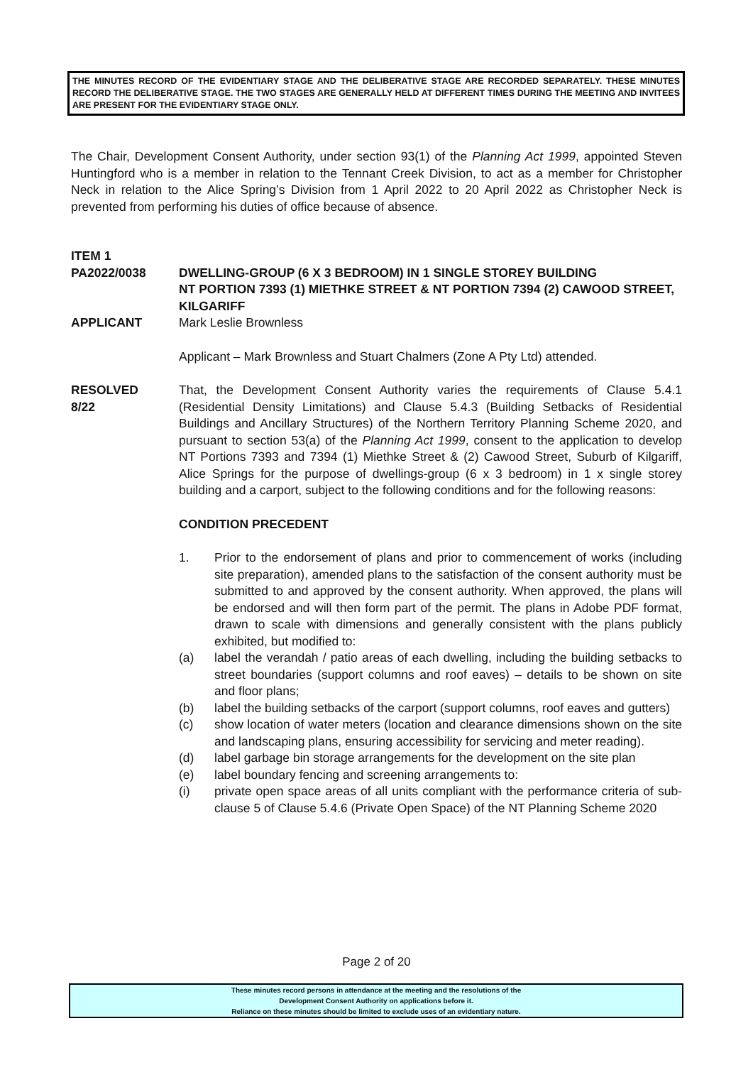THE MINUTES RECORD OF THE EVIDENTIARY STAGE AND THE DELIBERATIVE STAGE ARE RECORDED SEPARATELY. THESE MINUTES RECORD THE DELIBERATIVE STAGE. THE TWO STAGES ARE GENERALLY HELD AT DIFFERENT TIMES DURING THE MEETING AND INVITEES ARE PRESENT FOR THE EVIDENTIARY STAGE ONLY.
The Chair, Development Consent Authority, under section 93(1) of the Planning Act 1999, appointed Steven Huntingford who is a member in relation to the Tennant Creek Division, to act as a member for Christopher Neck in relation to the Alice Spring’s Division from 1 April 2022 to 20 April 2022 as Christopher Neck is prevented from performing his duties of office because of absence.
ITEM 1
PA2022/0038 DWELLING-GROUP (6 X 3 BEDROOM) IN 1 SINGLE STOREY BUILDING
NT PORTION 7393 (1) MIETHKE STREET & NT PORTION 7394 (2) CAWOOD STREET, KILGARIFF
APPLICANT Mark Leslie Brownless
Applicant – Mark Brownless and Stuart Chalmers (Zone A Pty Ltd) attended.
RESOLVED
8/22
That, the Development Consent Authority varies the requirements of Clause 5.4.1 (Residential Density Limitations) and Clause 5.4.3 (Building Setbacks of Residential Buildings and Ancillary Structures) of the Northern Territory Planning Scheme 2020, and pursuant to section 53(a) of the Planning Act 1999, consent to the application to develop NT Portions 7393 and 7394 (1) Miethke Street & (2) Cawood Street, Suburb of Kilgariff, Alice Springs for the purpose of dwellings-group (6 x 3 bedroom) in 1 x single storey building and a carport, subject to the following conditions and for the following reasons:
CONDITION PRECEDENT
1. Prior to the endorsement of plans and prior to commencement of works (including site preparation), amended plans to the satisfaction of the consent authority must be submitted to and approved by the consent authority. When approved, the plans will be endorsed and will then form part of the permit. The plans in Adobe PDF format, drawn to scale with dimensions and generally consistent with the plans publicly exhibited, but modified to:
(a) label the verandah / patio areas of each dwelling, including the building setbacks to street boundaries (support columns and roof eaves) – details to be shown on site and floor plans;
(b) label the building setbacks of the carport (support columns, roof eaves and gutters)
(c) show location of water meters (location and clearance dimensions shown on the site and landscaping plans, ensuring accessibility for servicing and meter reading).
(d) label garbage bin storage arrangements for the development on the site plan
(e) label boundary fencing and screening arrangements to:
(i) private open space areas of all units compliant with the performance criteria of sub-clause 5 of Clause 5.4.6 (Private Open Space) of the NT Planning Scheme 2020
Page 2 of 20
These minutes record persons in attendance at the meeting and the resolutions of the
Development Consent Authority on applications before it.
Reliance on these minutes should be limited to exclude uses of an evidentiary nature.